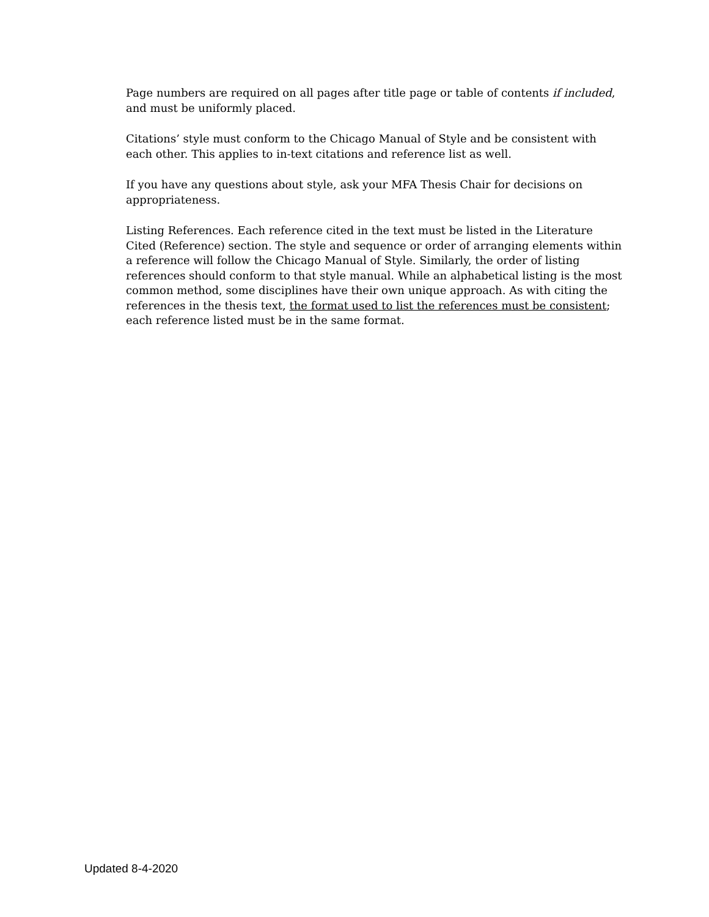Page numbers are required on all pages after title page or table of contents if included, and must be uniformly placed.
Citations’ style must conform to the Chicago Manual of Style and be consistent with each other. This applies to in-text citations and reference list as well.
If you have any questions about style, ask your MFA Thesis Chair for decisions on appropriateness.
Listing References. Each reference cited in the text must be listed in the Literature Cited (Reference) section. The style and sequence or order of arranging elements within a reference will follow the Chicago Manual of Style. Similarly, the order of listing references should conform to that style manual. While an alphabetical listing is the most common method, some disciplines have their own unique approach. As with citing the references in the thesis text, the format used to list the references must be consistent; each reference listed must be in the same format.
Updated 8-4-2020